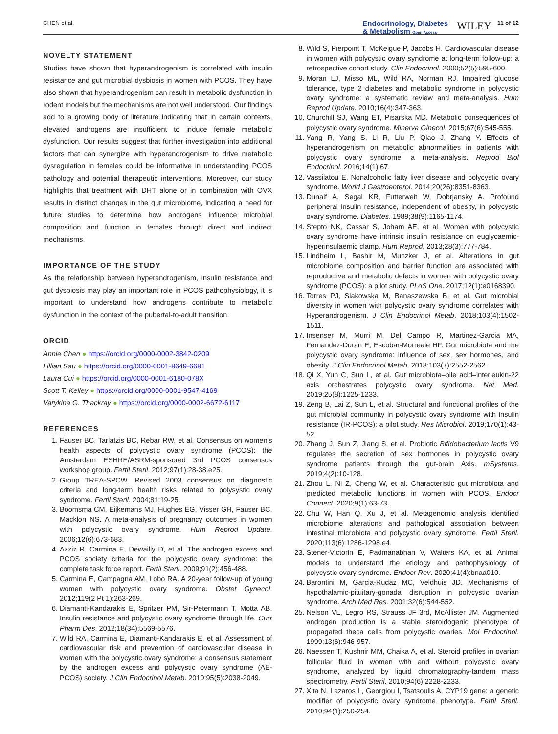CHEN et al. Endocrinology, Diabetes
& Metabolism Open Access WILEY 11 of 12
NOVELTY STATEMENT
Studies have shown that hyperandrogenism is correlated with insulin resistance and gut microbial dysbiosis in women with PCOS. They have also shown that hyperandrogenism can result in metabolic dysfunction in rodent models but the mechanisms are not well understood. Our findings add to a growing body of literature indicating that in certain contexts, elevated androgens are insufficient to induce female metabolic dysfunction. Our results suggest that further investigation into additional factors that can synergize with hyperandrogenism to drive metabolic dysregulation in females could be informative in understanding PCOS pathology and potential therapeutic interventions. Moreover, our study highlights that treatment with DHT alone or in combination with OVX results in distinct changes in the gut microbiome, indicating a need for future studies to determine how androgens influence microbial composition and function in females through direct and indirect mechanisms.
IMPORTANCE OF THE STUDY
As the relationship between hyperandrogenism, insulin resistance and gut dysbiosis may play an important role in PCOS pathophysiology, it is important to understand how androgens contribute to metabolic dysfunction in the context of the pubertal-to-adult transition.
ORCID
Annie Chen ● https://orcid.org/0000-0002-3842-0209
Lillian Sau ● https://orcid.org/0000-0001-8649-6681
Laura Cui ● https://orcid.org/0000-0001-6180-078X
Scott T. Kelley ● https://orcid.org/0000-0001-9547-4169
Varykina G. Thackray ● https://orcid.org/0000-0002-6672-6117
REFERENCES
1. Fauser BC, Tarlatzis BC, Rebar RW, et al. Consensus on women's health aspects of polycystic ovary syndrome (PCOS): the Amsterdam ESHRE/ASRM-sponsored 3rd PCOS consensus workshop group. Fertil Steril. 2012;97(1):28-38.e25.
2. Group TREA-SPCW. Revised 2003 consensus on diagnostic criteria and long-term health risks related to polysystic ovary syndrome. Fertil Steril. 2004;81:19-25.
3. Boomsma CM, Eijkemans MJ, Hughes EG, Visser GH, Fauser BC, Macklon NS. A meta-analysis of pregnancy outcomes in women with polycystic ovary syndrome. Hum Reprod Update. 2006;12(6):673-683.
4. Azziz R, Carmina E, Dewailly D, et al. The androgen excess and PCOS society criteria for the polycystic ovary syndrome: the complete task force report. Fertil Steril. 2009;91(2):456-488.
5. Carmina E, Campagna AM, Lobo RA. A 20-year follow-up of young women with polycystic ovary syndrome. Obstet Gynecol. 2012;119(2 Pt 1):263-269.
6. Diamanti-Kandarakis E, Spritzer PM, Sir-Petermann T, Motta AB. Insulin resistance and polycystic ovary syndrome through life. Curr Pharm Des. 2012;18(34):5569-5576.
7. Wild RA, Carmina E, Diamanti-Kandarakis E, et al. Assessment of cardiovascular risk and prevention of cardiovascular disease in women with the polycystic ovary syndrome: a consensus statement by the androgen excess and polycystic ovary syndrome (AE-PCOS) society. J Clin Endocrinol Metab. 2010;95(5):2038-2049.
8. Wild S, Pierpoint T, McKeigue P, Jacobs H. Cardiovascular disease in women with polycystic ovary syndrome at long-term follow-up: a retrospective cohort study. Clin Endocrinol. 2000;52(5):595-600.
9. Moran LJ, Misso ML, Wild RA, Norman RJ. Impaired glucose tolerance, type 2 diabetes and metabolic syndrome in polycystic ovary syndrome: a systematic review and meta-analysis. Hum Reprod Update. 2010;16(4):347-363.
10. Churchill SJ, Wang ET, Pisarska MD. Metabolic consequences of polycystic ovary syndrome. Minerva Ginecol. 2015;67(6):545-555.
11. Yang R, Yang S, Li R, Liu P, Qiao J, Zhang Y. Effects of hyperandrogenism on metabolic abnormalities in patients with polycystic ovary syndrome: a meta-analysis. Reprod Biol Endocrinol. 2016;14(1):67.
12. Vassilatou E. Nonalcoholic fatty liver disease and polycystic ovary syndrome. World J Gastroenterol. 2014;20(26):8351-8363.
13. Dunaif A, Segal KR, Futterweit W, Dobrjansky A. Profound peripheral insulin resistance, independent of obesity, in polycystic ovary syndrome. Diabetes. 1989;38(9):1165-1174.
14. Stepto NK, Cassar S, Joham AE, et al. Women with polycystic ovary syndrome have intrinsic insulin resistance on euglycaemic-hyperinsulaemic clamp. Hum Reprod. 2013;28(3):777-784.
15. Lindheim L, Bashir M, Munzker J, et al. Alterations in gut microbiome composition and barrier function are associated with reproductive and metabolic defects in women with polycystic ovary syndrome (PCOS): a pilot study. PLoS One. 2017;12(1):e0168390.
16. Torres PJ, Siakowska M, Banaszewska B, et al. Gut microbial diversity in women with polycystic ovary syndrome correlates with Hyperandrogenism. J Clin Endocrinol Metab. 2018;103(4):1502-1511.
17. Insenser M, Murri M, Del Campo R, Martinez-Garcia MA, Fernandez-Duran E, Escobar-Morreale HF. Gut microbiota and the polycystic ovary syndrome: influence of sex, sex hormones, and obesity. J Clin Endocrinol Metab. 2018;103(7):2552-2562.
18. Qi X, Yun C, Sun L, et al. Gut microbiota–bile acid–interleukin-22 axis orchestrates polycystic ovary syndrome. Nat Med. 2019;25(8):1225-1233.
19. Zeng B, Lai Z, Sun L, et al. Structural and functional profiles of the gut microbial community in polycystic ovary syndrome with insulin resistance (IR-PCOS): a pilot study. Res Microbiol. 2019;170(1):43-52.
20. Zhang J, Sun Z, Jiang S, et al. Probiotic Bifidobacterium lactis V9 regulates the secretion of sex hormones in polycystic ovary syndrome patients through the gut-brain Axis. mSystems. 2019;4(2):10-128.
21. Zhou L, Ni Z, Cheng W, et al. Characteristic gut microbiota and predicted metabolic functions in women with PCOS. Endocr Connect. 2020;9(1):63-73.
22. Chu W, Han Q, Xu J, et al. Metagenomic analysis identified microbiome alterations and pathological association between intestinal microbiota and polycystic ovary syndrome. Fertil Steril. 2020;113(6):1286-1298.e4.
23. Stener-Victorin E, Padmanabhan V, Walters KA, et al. Animal models to understand the etiology and pathophysiology of polycystic ovary syndrome. Endocr Rev. 2020;41(4):bnaa010.
24. Barontini M, Garcia-Rudaz MC, Veldhuis JD. Mechanisms of hypothalamic-pituitary-gonadal disruption in polycystic ovarian syndrome. Arch Med Res. 2001;32(6):544-552.
25. Nelson VL, Legro RS, Strauss JF 3rd, McAllister JM. Augmented androgen production is a stable steroidogenic phenotype of propagated theca cells from polycystic ovaries. Mol Endocrinol. 1999;13(6):946-957.
26. Naessen T, Kushnir MM, Chaika A, et al. Steroid profiles in ovarian follicular fluid in women with and without polycystic ovary syndrome, analyzed by liquid chromatography-tandem mass spectrometry. Fertil Steril. 2010;94(6):2228-2233.
27. Xita N, Lazaros L, Georgiou I, Tsatsoulis A. CYP19 gene: a genetic modifier of polycystic ovary syndrome phenotype. Fertil Steril. 2010;94(1):250-254.